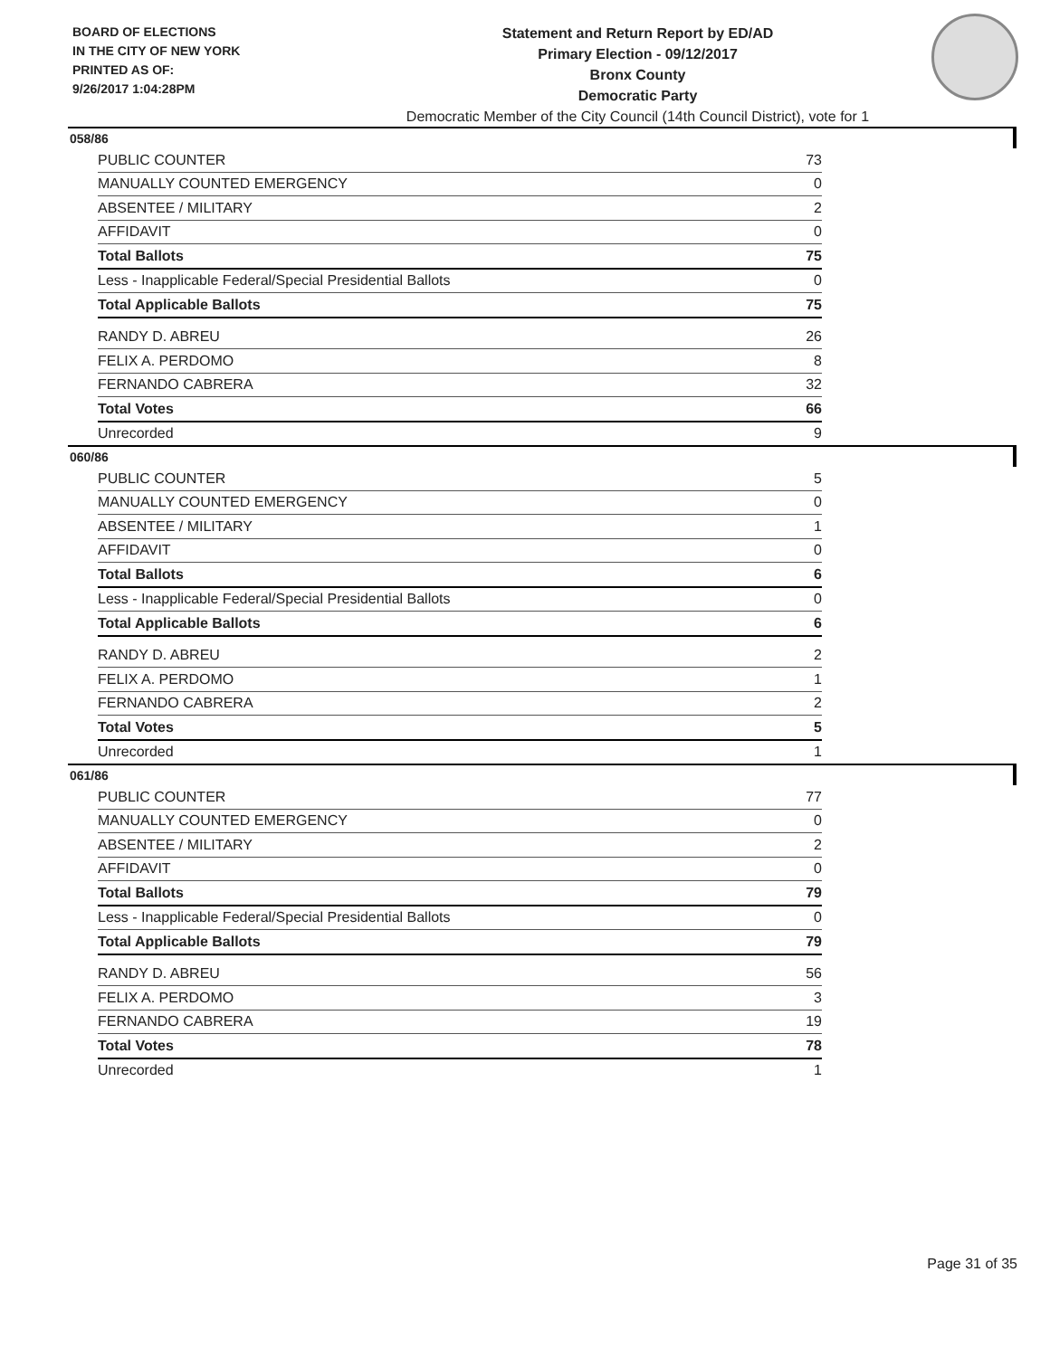BOARD OF ELECTIONS
IN THE CITY OF NEW YORK
PRINTED AS OF:
9/26/2017 1:04:28PM
Statement and Return Report by ED/AD
Primary Election - 09/12/2017
Bronx County
Democratic Party
Democratic Member of the City Council (14th Council District), vote for 1
058/86
| PUBLIC COUNTER | 73 |
| MANUALLY COUNTED EMERGENCY | 0 |
| ABSENTEE / MILITARY | 2 |
| AFFIDAVIT | 0 |
| Total Ballots | 75 |
| Less - Inapplicable Federal/Special Presidential Ballots | 0 |
| Total Applicable Ballots | 75 |
| RANDY D. ABREU | 26 |
| FELIX A. PERDOMO | 8 |
| FERNANDO CABRERA | 32 |
| Total Votes | 66 |
| Unrecorded | 9 |
060/86
| PUBLIC COUNTER | 5 |
| MANUALLY COUNTED EMERGENCY | 0 |
| ABSENTEE / MILITARY | 1 |
| AFFIDAVIT | 0 |
| Total Ballots | 6 |
| Less - Inapplicable Federal/Special Presidential Ballots | 0 |
| Total Applicable Ballots | 6 |
| RANDY D. ABREU | 2 |
| FELIX A. PERDOMO | 1 |
| FERNANDO CABRERA | 2 |
| Total Votes | 5 |
| Unrecorded | 1 |
061/86
| PUBLIC COUNTER | 77 |
| MANUALLY COUNTED EMERGENCY | 0 |
| ABSENTEE / MILITARY | 2 |
| AFFIDAVIT | 0 |
| Total Ballots | 79 |
| Less - Inapplicable Federal/Special Presidential Ballots | 0 |
| Total Applicable Ballots | 79 |
| RANDY D. ABREU | 56 |
| FELIX A. PERDOMO | 3 |
| FERNANDO CABRERA | 19 |
| Total Votes | 78 |
| Unrecorded | 1 |
Page 31 of 35